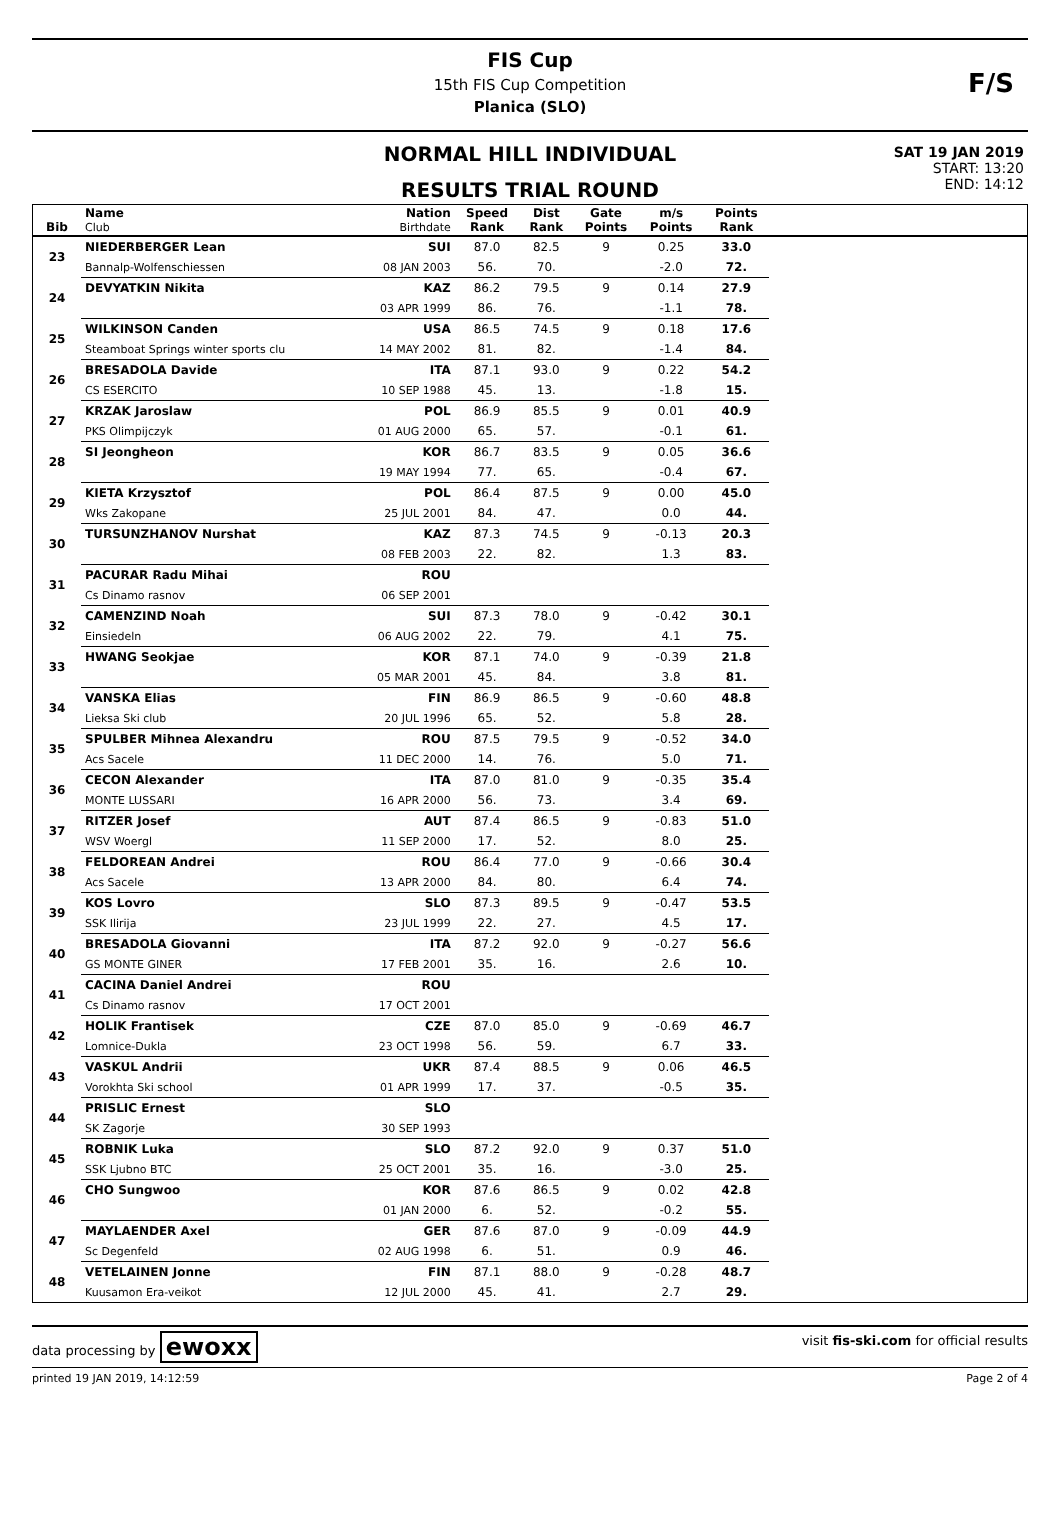FIS Cup
15th FIS Cup Competition
Planica (SLO)
F/S
NORMAL HILL INDIVIDUAL
RESULTS TRIAL ROUND
SAT 19 JAN 2019
START: 13:20
END: 14:12
| Bib | Name Club | Nation Birthdate | Speed Rank | Dist Rank | Gate Points | m/s Points | Points Rank | |
| --- | --- | --- | --- | --- | --- | --- | --- | --- |
| 23 | NIEDERBERGER Lean | SUI | 87.0 | 82.5 | 9 | 0.25 | 33.0 | |
| | Bannalp-Wolfenschiessen | 08 JAN 2003 | 56. | 70. | | -2.0 | 72. | |
| 24 | DEVYATKIN Nikita | KAZ | 86.2 | 79.5 | 9 | 0.14 | 27.9 | |
| | | 03 APR 1999 | 86. | 76. | | -1.1 | 78. | |
| 25 | WILKINSON Canden | USA | 86.5 | 74.5 | 9 | 0.18 | 17.6 | |
| | Steamboat Springs winter sports clu | 14 MAY 2002 | 81. | 82. | | -1.4 | 84. | |
| 26 | BRESADOLA Davide | ITA | 87.1 | 93.0 | 9 | 0.22 | 54.2 | |
| | CS ESERCITO | 10 SEP 1988 | 45. | 13. | | -1.8 | 15. | |
| 27 | KRZAK Jaroslaw | POL | 86.9 | 85.5 | 9 | 0.01 | 40.9 | |
| | PKS Olimpijczyk | 01 AUG 2000 | 65. | 57. | | -0.1 | 61. | |
| 28 | SI Jeongheon | KOR | 86.7 | 83.5 | 9 | 0.05 | 36.6 | |
| | | 19 MAY 1994 | 77. | 65. | | -0.4 | 67. | |
| 29 | KIETA Krzysztof | POL | 86.4 | 87.5 | 9 | 0.00 | 45.0 | |
| | Wks Zakopane | 25 JUL 2001 | 84. | 47. | | 0.0 | 44. | |
| 30 | TURSUNZHANOV Nurshat | KAZ | 87.3 | 74.5 | 9 | -0.13 | 20.3 | |
| | | 08 FEB 2003 | 22. | 82. | | 1.3 | 83. | |
| 31 | PACURAR Radu Mihai | ROU | | | | | | |
| | Cs Dinamo rasnov | 06 SEP 2001 | | | | | | |
| 32 | CAMENZIND Noah | SUI | 87.3 | 78.0 | 9 | -0.42 | 30.1 | |
| | Einsiedeln | 06 AUG 2002 | 22. | 79. | | 4.1 | 75. | |
| 33 | HWANG Seokjae | KOR | 87.1 | 74.0 | 9 | -0.39 | 21.8 | |
| | | 05 MAR 2001 | 45. | 84. | | 3.8 | 81. | |
| 34 | VANSKA Elias | FIN | 86.9 | 86.5 | 9 | -0.60 | 48.8 | |
| | Lieksa Ski club | 20 JUL 1996 | 65. | 52. | | 5.8 | 28. | |
| 35 | SPULBER Mihnea Alexandru | ROU | 87.5 | 79.5 | 9 | -0.52 | 34.0 | |
| | Acs Sacele | 11 DEC 2000 | 14. | 76. | | 5.0 | 71. | |
| 36 | CECON Alexander | ITA | 87.0 | 81.0 | 9 | -0.35 | 35.4 | |
| | MONTE LUSSARI | 16 APR 2000 | 56. | 73. | | 3.4 | 69. | |
| 37 | RITZER Josef | AUT | 87.4 | 86.5 | 9 | -0.83 | 51.0 | |
| | WSV Woergl | 11 SEP 2000 | 17. | 52. | | 8.0 | 25. | |
| 38 | FELDOREAN Andrei | ROU | 86.4 | 77.0 | 9 | -0.66 | 30.4 | |
| | Acs Sacele | 13 APR 2000 | 84. | 80. | | 6.4 | 74. | |
| 39 | KOS Lovro | SLO | 87.3 | 89.5 | 9 | -0.47 | 53.5 | |
| | SSK Ilirija | 23 JUL 1999 | 22. | 27. | | 4.5 | 17. | |
| 40 | BRESADOLA Giovanni | ITA | 87.2 | 92.0 | 9 | -0.27 | 56.6 | |
| | GS MONTE GINER | 17 FEB 2001 | 35. | 16. | | 2.6 | 10. | |
| 41 | CACINA Daniel Andrei | ROU | | | | | | |
| | Cs Dinamo rasnov | 17 OCT 2001 | | | | | | |
| 42 | HOLIK Frantisek | CZE | 87.0 | 85.0 | 9 | -0.69 | 46.7 | |
| | Lomnice-Dukla | 23 OCT 1998 | 56. | 59. | | 6.7 | 33. | |
| 43 | VASKUL Andrii | UKR | 87.4 | 88.5 | 9 | 0.06 | 46.5 | |
| | Vorokhta Ski school | 01 APR 1999 | 17. | 37. | | -0.5 | 35. | |
| 44 | PRISLIC Ernest | SLO | | | | | | |
| | SK Zagorje | 30 SEP 1993 | | | | | | |
| 45 | ROBNIK Luka | SLO | 87.2 | 92.0 | 9 | 0.37 | 51.0 | |
| | SSK Ljubno BTC | 25 OCT 2001 | 35. | 16. | | -3.0 | 25. | |
| 46 | CHO Sungwoo | KOR | 87.6 | 86.5 | 9 | 0.02 | 42.8 | |
| | | 01 JAN 2000 | 6. | 52. | | -0.2 | 55. | |
| 47 | MAYLAENDER Axel | GER | 87.6 | 87.0 | 9 | -0.09 | 44.9 | |
| | Sc Degenfeld | 02 AUG 1998 | 6. | 51. | | 0.9 | 46. | |
| 48 | VETELAINEN Jonne | FIN | 87.1 | 88.0 | 9 | -0.28 | 48.7 | |
| | Kuusamon Era-veikot | 12 JUL 2000 | 45. | 41. | | 2.7 | 29. | |
data processing by ewoxx visit fis-ski.com for official results
printed 19 JAN 2019, 14:12:59 Page 2 of 4